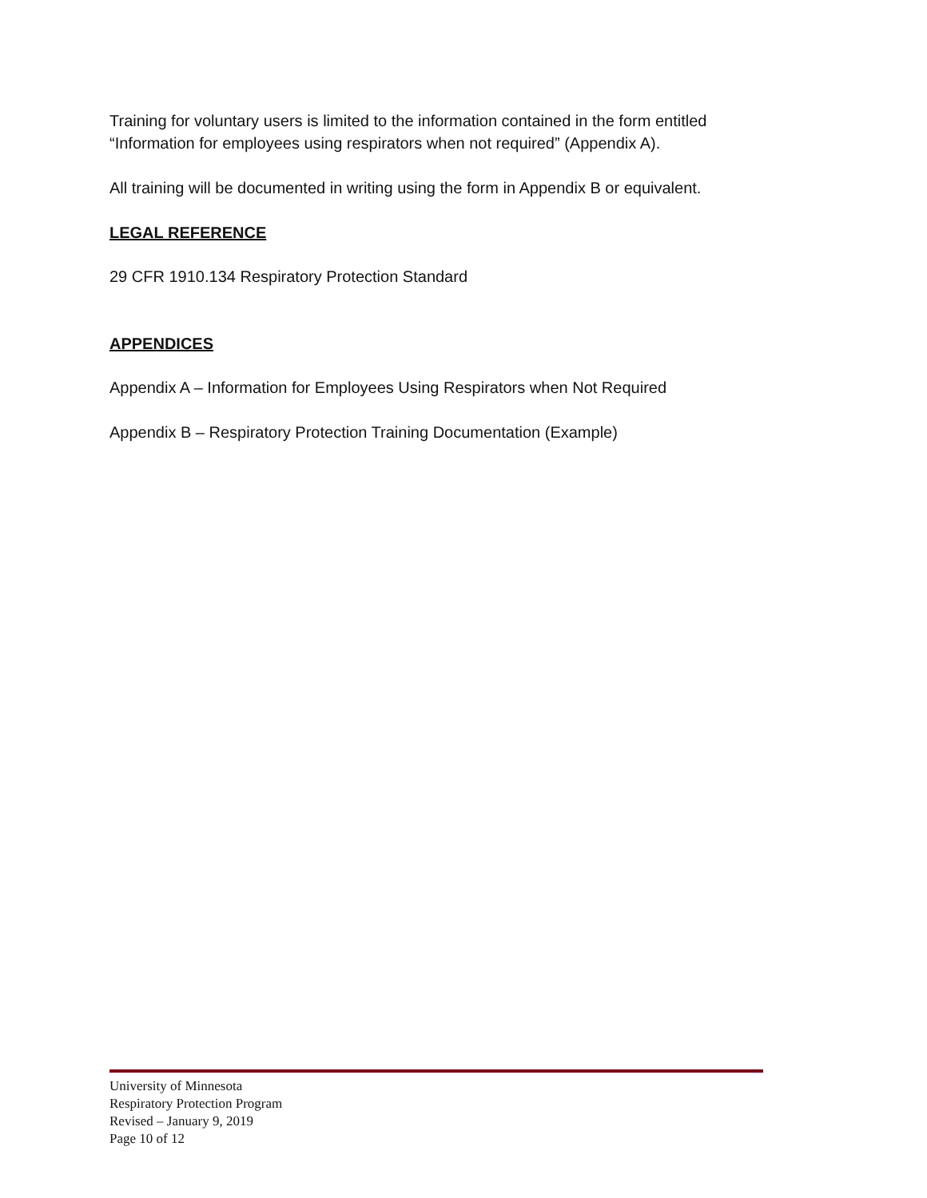Training for voluntary users is limited to the information contained in the form entitled “Information for employees using respirators when not required” (Appendix A).
All training will be documented in writing using the form in Appendix B or equivalent.
LEGAL REFERENCE
29 CFR 1910.134 Respiratory Protection Standard
APPENDICES
Appendix A – Information for Employees Using Respirators when Not Required
Appendix B – Respiratory Protection Training Documentation (Example)
University of Minnesota
Respiratory Protection Program
Revised – January 9, 2019
Page 10 of 12